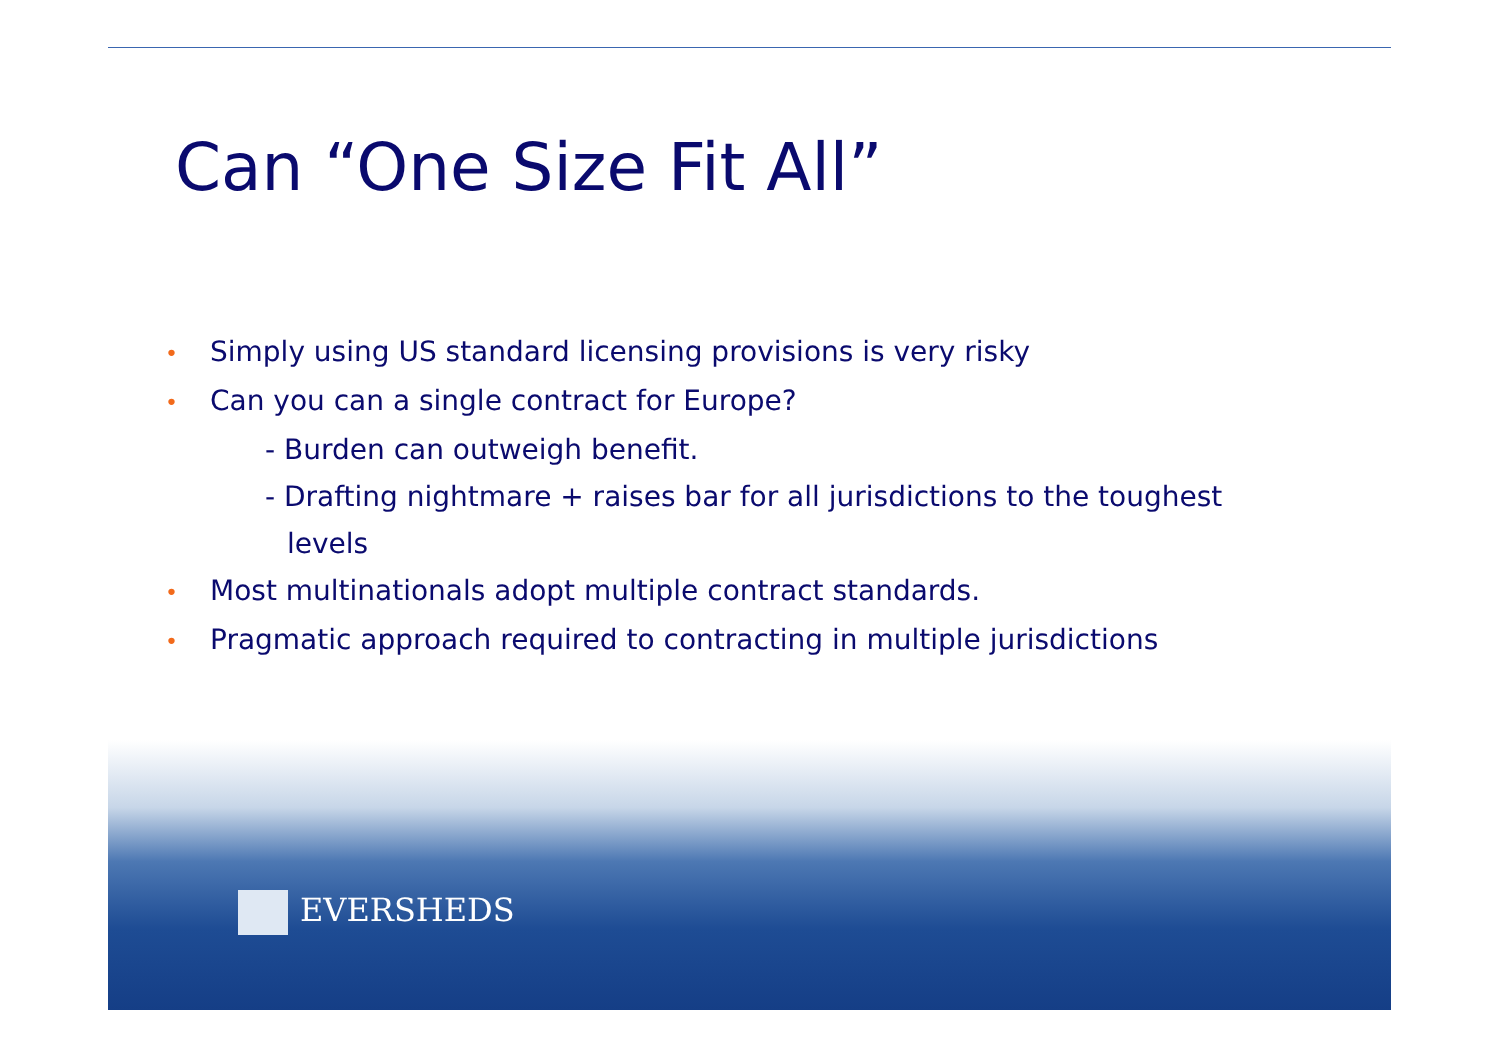Can “One Size Fit All”
• Simply using US standard licensing provisions is very risky
• Can you can a single contract for Europe?
- Burden can outweigh benefit.
- Drafting nightmare + raises bar for all jurisdictions to the toughest
levels
• Most multinationals adopt multiple contract standards.
• Pragmatic approach required to contracting in multiple jurisdictions
EVERSHEDS